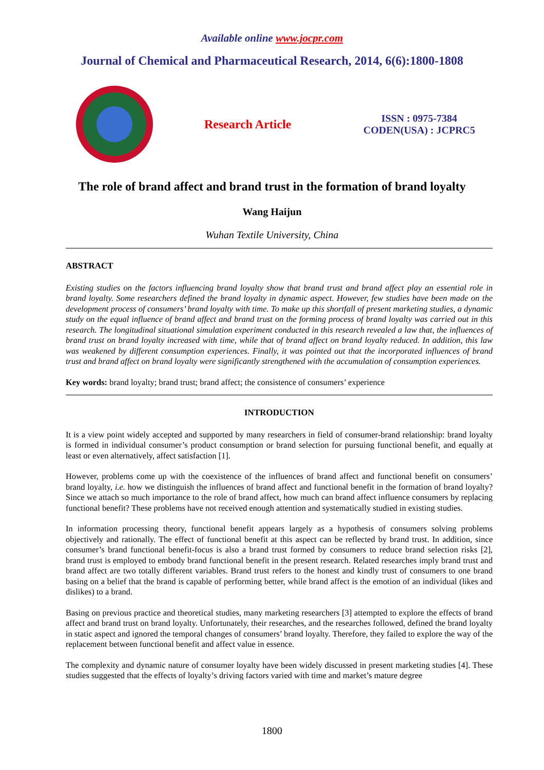Available online www.jocpr.com
Journal of Chemical and Pharmaceutical Research, 2014, 6(6):1800-1808
Research Article
ISSN : 0975-7384
CODEN(USA) : JCPRC5
The role of brand affect and brand trust in the formation of brand loyalty
Wang Haijun
Wuhan Textile University, China
ABSTRACT
Existing studies on the factors influencing brand loyalty show that brand trust and brand affect play an essential role in brand loyalty. Some researchers defined the brand loyalty in dynamic aspect. However, few studies have been made on the development process of consumers’ brand loyalty with time. To make up this shortfall of present marketing studies, a dynamic study on the equal influence of brand affect and brand trust on the forming process of brand loyalty was carried out in this research. The longitudinal situational simulation experiment conducted in this research revealed a law that, the influences of brand trust on brand loyalty increased with time, while that of brand affect on brand loyalty reduced. In addition, this law was weakened by different consumption experiences. Finally, it was pointed out that the incorporated influences of brand trust and brand affect on brand loyalty were significantly strengthened with the accumulation of consumption experiences.
Key words: brand loyalty; brand trust; brand affect; the consistence of consumers’ experience
INTRODUCTION
It is a view point widely accepted and supported by many researchers in field of consumer-brand relationship: brand loyalty is formed in individual consumer’s product consumption or brand selection for pursuing functional benefit, and equally at least or even alternatively, affect satisfaction [1].
However, problems come up with the coexistence of the influences of brand affect and functional benefit on consumers’ brand loyalty, i.e. how we distinguish the influences of brand affect and functional benefit in the formation of brand loyalty? Since we attach so much importance to the role of brand affect, how much can brand affect influence consumers by replacing functional benefit? These problems have not received enough attention and systematically studied in existing studies.
In information processing theory, functional benefit appears largely as a hypothesis of consumers solving problems objectively and rationally. The effect of functional benefit at this aspect can be reflected by brand trust. In addition, since consumer’s brand functional benefit-focus is also a brand trust formed by consumers to reduce brand selection risks [2], brand trust is employed to embody brand functional benefit in the present research. Related researches imply brand trust and brand affect are two totally different variables. Brand trust refers to the honest and kindly trust of consumers to one brand basing on a belief that the brand is capable of performing better, while brand affect is the emotion of an individual (likes and dislikes) to a brand.
Basing on previous practice and theoretical studies, many marketing researchers [3] attempted to explore the effects of brand affect and brand trust on brand loyalty. Unfortunately, their researches, and the researches followed, defined the brand loyalty in static aspect and ignored the temporal changes of consumers’ brand loyalty. Therefore, they failed to explore the way of the replacement between functional benefit and affect value in essence.
The complexity and dynamic nature of consumer loyalty have been widely discussed in present marketing studies [4]. These studies suggested that the effects of loyalty’s driving factors varied with time and market’s mature degree
1800